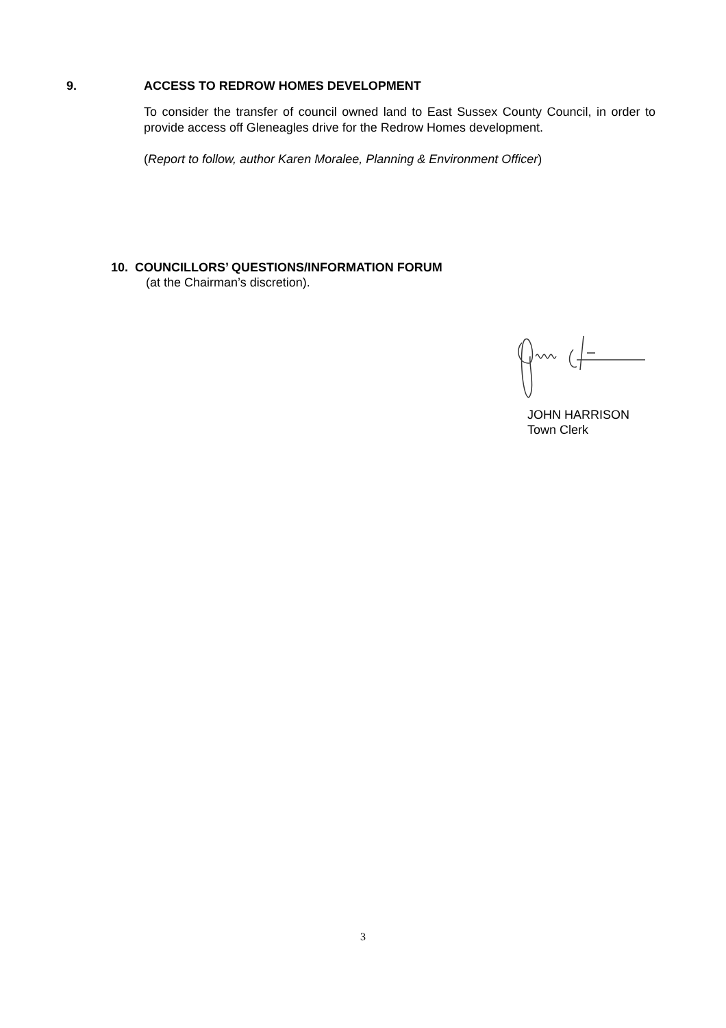9. ACCESS TO REDROW HOMES DEVELOPMENT
To consider the transfer of council owned land to East Sussex County Council, in order to provide access off Gleneagles drive for the Redrow Homes development.
(Report to follow, author Karen Moralee, Planning & Environment Officer)
10. COUNCILLORS’ QUESTIONS/INFORMATION FORUM
(at the Chairman’s discretion).
JOHN HARRISON
Town Clerk
3